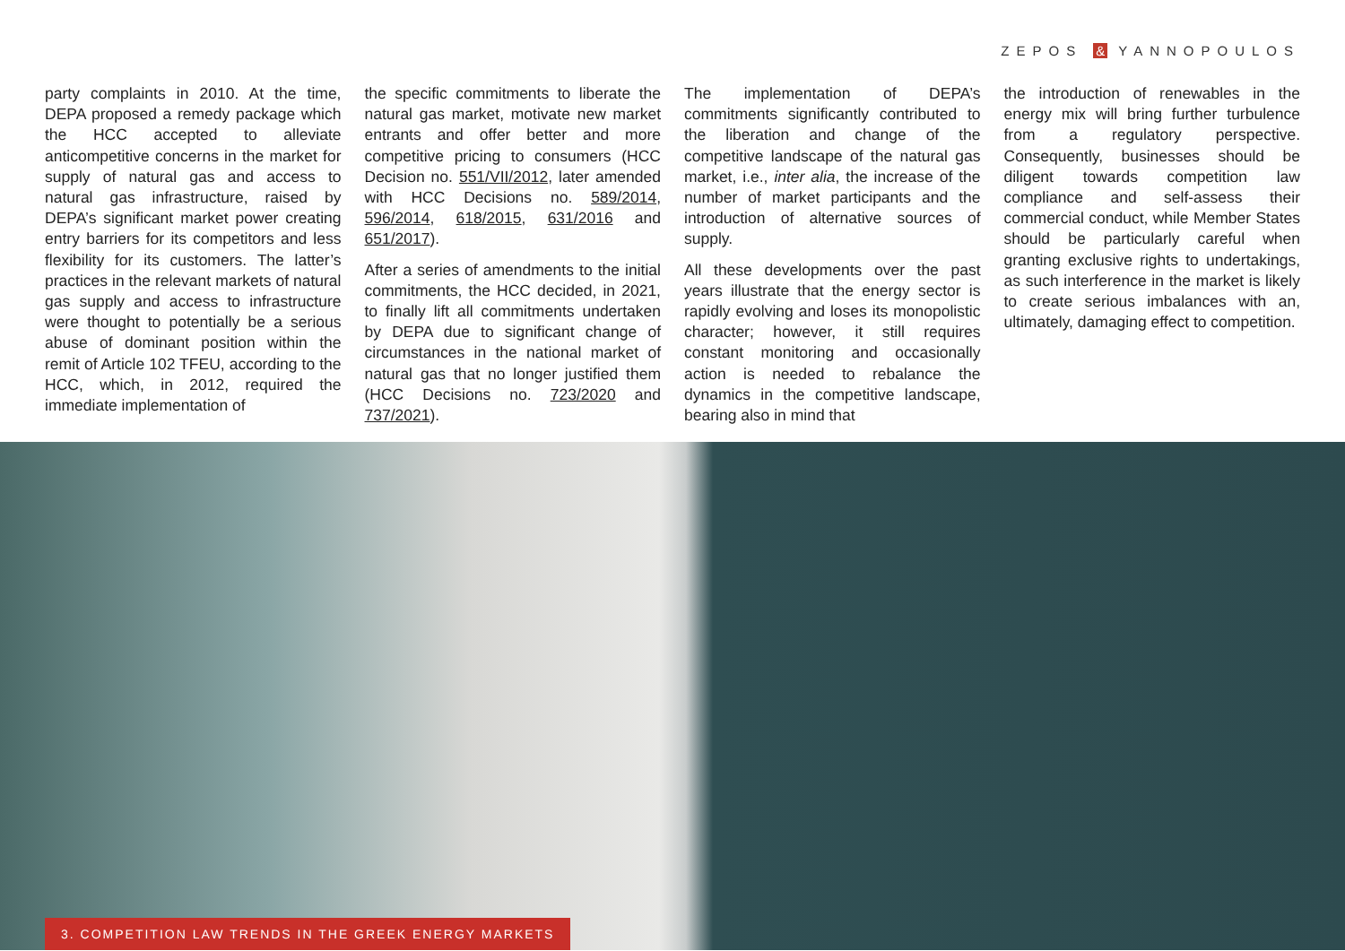ZEPOS & YANNOPOULOS
party complaints in 2010. At the time, DEPA proposed a remedy package which the HCC accepted to alleviate anticompetitive concerns in the market for supply of natural gas and access to natural gas infrastructure, raised by DEPA’s significant market power creating entry barriers for its competitors and less flexibility for its customers. The latter’s practices in the relevant markets of natural gas supply and access to infrastructure were thought to potentially be a serious abuse of dominant position within the remit of Article 102 TFEU, according to the HCC, which, in 2012, required the immediate implementation of
the specific commitments to liberate the natural gas market, motivate new market entrants and offer better and more competitive pricing to consumers (HCC Decision no. 551/VII/2012, later amended with HCC Decisions no. 589/2014, 596/2014, 618/2015, 631/2016 and 651/2017).
After a series of amendments to the initial commitments, the HCC decided, in 2021, to finally lift all commitments undertaken by DEPA due to significant change of circumstances in the national market of natural gas that no longer justified them (HCC Decisions no. 723/2020 and 737/2021).
The implementation of DEPA’s commitments significantly contributed to the liberation and change of the competitive landscape of the natural gas market, i.e., inter alia, the increase of the number of market participants and the introduction of alternative sources of supply.
All these developments over the past years illustrate that the energy sector is rapidly evolving and loses its monopolistic character; however, it still requires constant monitoring and occasionally action is needed to rebalance the dynamics in the competitive landscape, bearing also in mind that
the introduction of renewables in the energy mix will bring further turbulence from a regulatory perspective. Consequently, businesses should be diligent towards competition law compliance and self-assess their commercial conduct, while Member States should be particularly careful when granting exclusive rights to undertakings, as such interference in the market is likely to create serious imbalances with an, ultimately, damaging effect to competition.
3. COMPETITION LAW TRENDS IN THE GREEK ENERGY MARKETS